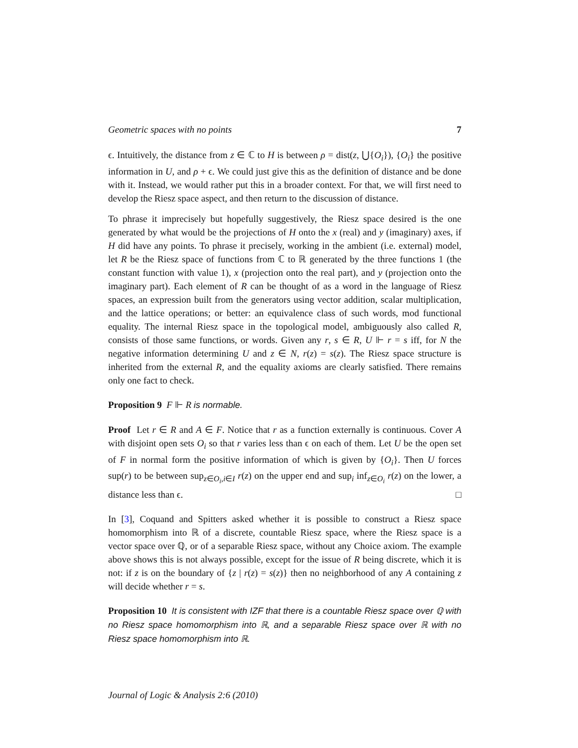Geometric spaces with no points 7
ϵ. Intuitively, the distance from z ∈ ℂ to H is between ρ = dist(z, ⋃{O<sub>i</sub>}), {O<sub>i</sub>} the positive information in U, and ρ + ϵ. We could just give this as the definition of distance and be done with it. Instead, we would rather put this in a broader context. For that, we will first need to develop the Riesz space aspect, and then return to the discussion of distance.
To phrase it imprecisely but hopefully suggestively, the Riesz space desired is the one generated by what would be the projections of H onto the x (real) and y (imaginary) axes, if H did have any points. To phrase it precisely, working in the ambient (i.e. external) model, let R be the Riesz space of functions from ℂ to ℝ generated by the three functions 1 (the constant function with value 1), x (projection onto the real part), and y (projection onto the imaginary part). Each element of R can be thought of as a word in the language of Riesz spaces, an expression built from the generators using vector addition, scalar multiplication, and the lattice operations; or better: an equivalence class of such words, mod functional equality. The internal Riesz space in the topological model, ambiguously also called R, consists of those same functions, or words. Given any r, s ∈ R, U ⊩ r = s iff, for N the negative information determining U and z ∈ N, r(z) = s(z). The Riesz space structure is inherited from the external R, and the equality axioms are clearly satisfied. There remains only one fact to check.
Proposition 9 F ⊩ R is normable.
Proof Let r ∈ R and A ∈ F. Notice that r as a function externally is continuous. Cover A with disjoint open sets O<sub>i</sub> so that r varies less than ϵ on each of them. Let U be the open set of F in normal form the positive information of which is given by {O<sub>i</sub>}. Then U forces sup(r) to be between sup<sub>z∈O<sub>i</sub>,i∈I</sub> r(z) on the upper end and sup<sub>i</sub> inf<sub>z∈O<sub>i</sub></sub> r(z) on the lower, a distance less than ϵ. □
In [3], Coquand and Spitters asked whether it is possible to construct a Riesz space homomorphism into ℝ of a discrete, countable Riesz space, where the Riesz space is a vector space over ℚ, or of a separable Riesz space, without any Choice axiom. The example above shows this is not always possible, except for the issue of R being discrete, which it is not: if z is on the boundary of {z | r(z) = s(z)} then no neighborhood of any A containing z will decide whether r = s.
Proposition 10 It is consistent with IZF that there is a countable Riesz space over ℚ with no Riesz space homomorphism into ℝ, and a separable Riesz space over ℝ with no Riesz space homomorphism into ℝ.
Journal of Logic & Analysis 2:6 (2010)